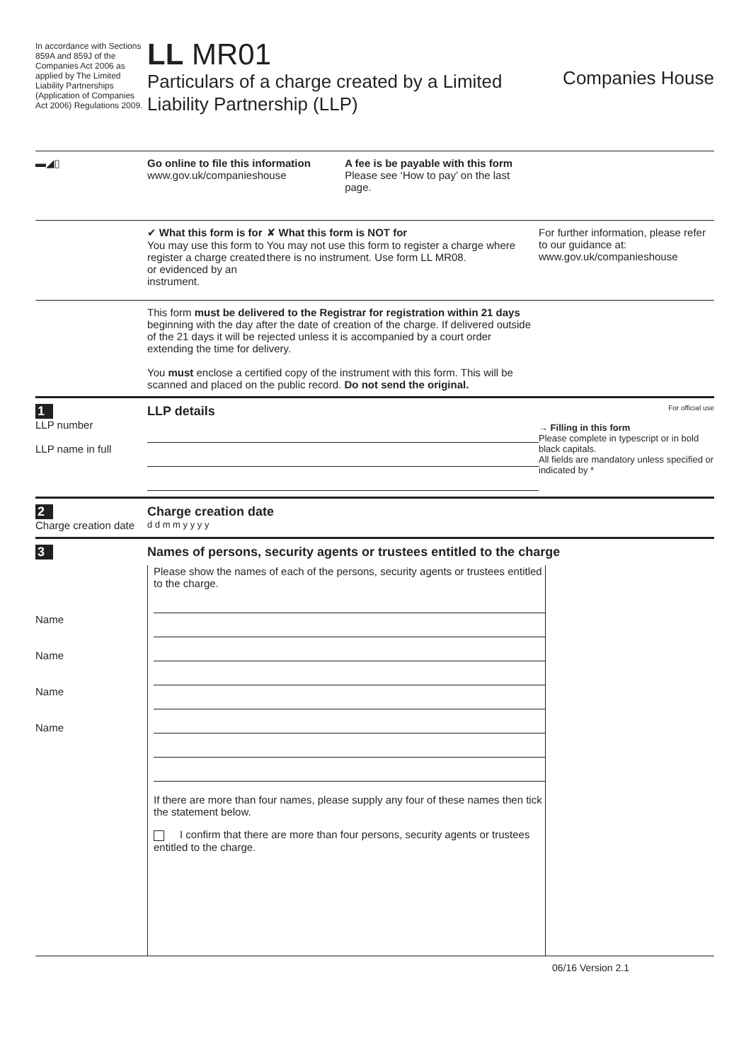In accordance with Sections 859A and 859J of the Companies Act 2006 as applied by The Limited Liability Partnerships (Application of Companies Act 2006) Regulations 2009.
LL MR01
Particulars of a charge created by a Limited Liability Partnership (LLP)
Companies House
▬◢▯ Go online to file this information
www.gov.uk/companieshouse
A fee is be payable with this form
Please see ‘How to pay’ on the last page.
✔ What this form is for
You may use this form to register a charge created or evidenced by an instrument.
✘ What this form is NOT for
You may not use this form to register a charge where there is no instrument. Use form LL MR08.
For further information, please refer to our guidance at: www.gov.uk/companieshouse
This form must be delivered to the Registrar for registration within 21 days beginning with the day after the date of creation of the charge. If delivered outside of the 21 days it will be rejected unless it is accompanied by a court order extending the time for delivery.
You must enclose a certified copy of the instrument with this form. This will be scanned and placed on the public record. Do not send the original.
1
LLP number
LLP name in full
LLP details
For official use
→ Filling in this form
Please complete in typescript or in bold black capitals.
All fields are mandatory unless specified or indicated by *
2
Charge creation date
Charge creation date
d d m m y y y y
3 Names of persons, security agents or trustees entitled to the charge
Name
Name
Name
Name
Please show the names of each of the persons, security agents or trustees entitled to the charge.
If there are more than four names, please supply any four of these names then tick the statement below.
I confirm that there are more than four persons, security agents or trustees entitled to the charge.
06/16 Version 2.1